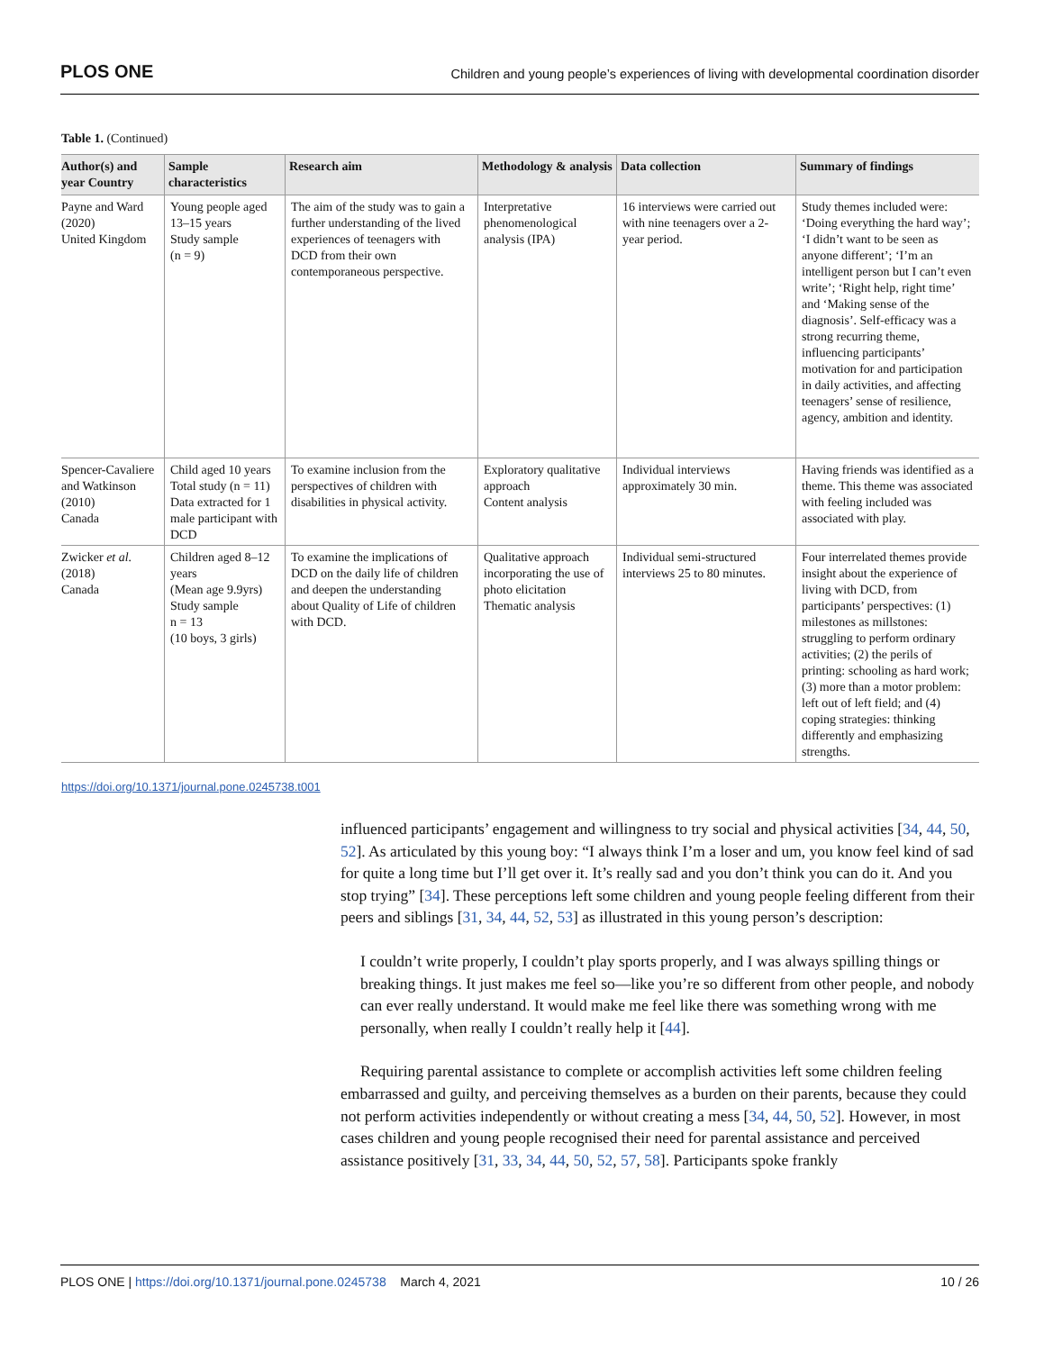PLOS ONE Children and young people’s experiences of living with developmental coordination disorder
Table 1. (Continued)
| Author(s) and year Country | Sample characteristics | Research aim | Methodology & analysis | Data collection | Summary of findings |
| --- | --- | --- | --- | --- | --- |
| Payne and Ward (2020) United Kingdom | Young people aged 13–15 years Study sample (n = 9) | The aim of the study was to gain a further understanding of the lived experiences of teenagers with DCD from their own contemporaneous perspective. | Interpretative phenomenological analysis (IPA) | 16 interviews were carried out with nine teenagers over a 2-year period. | Study themes included were: ‘Doing everything the hard way’; ‘I didn’t want to be seen as anyone different’; ‘I’m an intelligent person but I can’t even write’; ‘Right help, right time’ and ‘Making sense of the diagnosis’. Self-efficacy was a strong recurring theme, influencing participants’ motivation for and participation in daily activities, and affecting teenagers’ sense of resilience, agency, ambition and identity. |
| Spencer-Cavaliere and Watkinson (2010) Canada | Child aged 10 years Total study (n = 11) Data extracted for 1 male participant with DCD | To examine inclusion from the perspectives of children with disabilities in physical activity. | Exploratory qualitative approach Content analysis | Individual interviews approximately 30 min. | Having friends was identified as a theme. This theme was associated with feeling included was associated with play. |
| Zwicker et al. (2018) Canada | Children aged 8–12 years (Mean age 9.9yrs) Study sample n = 13 (10 boys, 3 girls) | To examine the implications of DCD on the daily life of children and deepen the understanding about Quality of Life of children with DCD. | Qualitative approach incorporating the use of photo elicitation Thematic analysis | Individual semi-structured interviews 25 to 80 minutes. | Four interrelated themes provide insight about the experience of living with DCD, from participants’ perspectives: (1) milestones as millstones: struggling to perform ordinary activities; (2) the perils of printing: schooling as hard work; (3) more than a motor problem: left out of left field; and (4) coping strategies: thinking differently and emphasizing strengths. |
https://doi.org/10.1371/journal.pone.0245738.t001
influenced participants’ engagement and willingness to try social and physical activities [34, 44, 50, 52]. As articulated by this young boy: “I always think I’m a loser and um, you know feel kind of sad for quite a long time but I’ll get over it. It’s really sad and you don’t think you can do it. And you stop trying” [34]. These perceptions left some children and young people feeling different from their peers and siblings [31, 34, 44, 52, 53] as illustrated in this young person’s description:
I couldn’t write properly, I couldn’t play sports properly, and I was always spilling things or breaking things. It just makes me feel so—like you’re so different from other people, and nobody can ever really understand. It would make me feel like there was something wrong with me personally, when really I couldn’t really help it [44].
Requiring parental assistance to complete or accomplish activities left some children feeling embarrassed and guilty, and perceiving themselves as a burden on their parents, because they could not perform activities independently or without creating a mess [34, 44, 50, 52]. However, in most cases children and young people recognised their need for parental assistance and perceived assistance positively [31, 33, 34, 44, 50, 52, 57, 58]. Participants spoke frankly
PLOS ONE | https://doi.org/10.1371/journal.pone.0245738 March 4, 2021 10 / 26